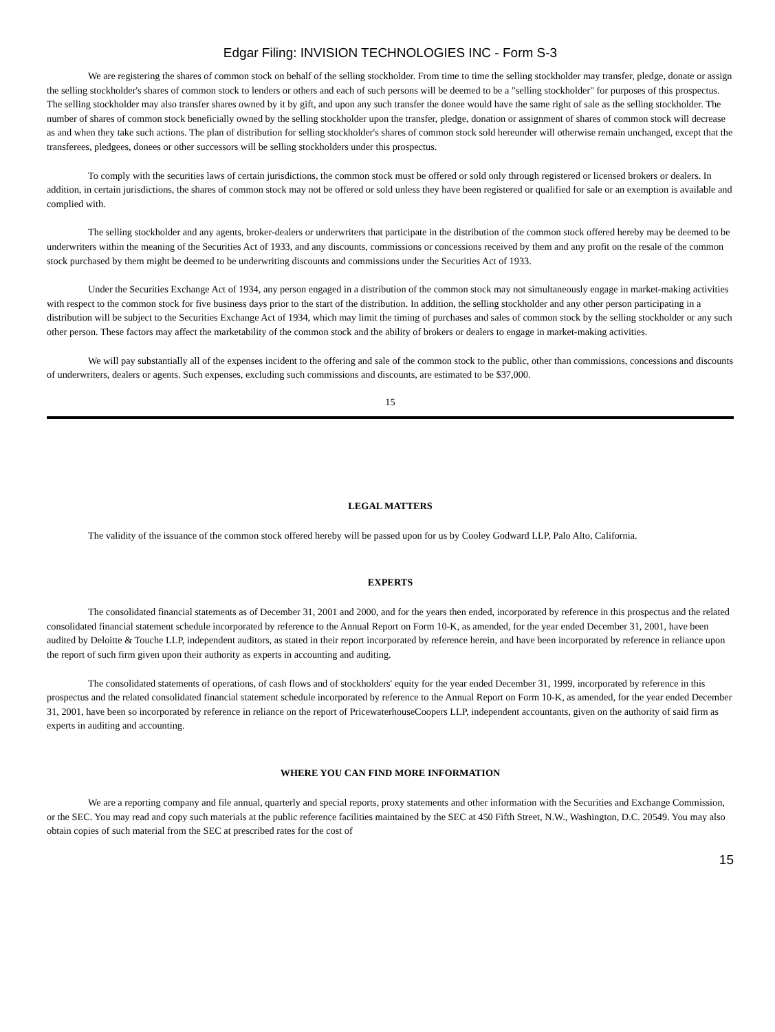Edgar Filing: INVISION TECHNOLOGIES INC - Form S-3
We are registering the shares of common stock on behalf of the selling stockholder. From time to time the selling stockholder may transfer, pledge, donate or assign the selling stockholder's shares of common stock to lenders or others and each of such persons will be deemed to be a "selling stockholder" for purposes of this prospectus. The selling stockholder may also transfer shares owned by it by gift, and upon any such transfer the donee would have the same right of sale as the selling stockholder. The number of shares of common stock beneficially owned by the selling stockholder upon the transfer, pledge, donation or assignment of shares of common stock will decrease as and when they take such actions. The plan of distribution for selling stockholder's shares of common stock sold hereunder will otherwise remain unchanged, except that the transferees, pledgees, donees or other successors will be selling stockholders under this prospectus.
To comply with the securities laws of certain jurisdictions, the common stock must be offered or sold only through registered or licensed brokers or dealers. In addition, in certain jurisdictions, the shares of common stock may not be offered or sold unless they have been registered or qualified for sale or an exemption is available and complied with.
The selling stockholder and any agents, broker-dealers or underwriters that participate in the distribution of the common stock offered hereby may be deemed to be underwriters within the meaning of the Securities Act of 1933, and any discounts, commissions or concessions received by them and any profit on the resale of the common stock purchased by them might be deemed to be underwriting discounts and commissions under the Securities Act of 1933.
Under the Securities Exchange Act of 1934, any person engaged in a distribution of the common stock may not simultaneously engage in market-making activities with respect to the common stock for five business days prior to the start of the distribution. In addition, the selling stockholder and any other person participating in a distribution will be subject to the Securities Exchange Act of 1934, which may limit the timing of purchases and sales of common stock by the selling stockholder or any such other person. These factors may affect the marketability of the common stock and the ability of brokers or dealers to engage in market-making activities.
We will pay substantially all of the expenses incident to the offering and sale of the common stock to the public, other than commissions, concessions and discounts of underwriters, dealers or agents. Such expenses, excluding such commissions and discounts, are estimated to be $37,000.
15
LEGAL MATTERS
The validity of the issuance of the common stock offered hereby will be passed upon for us by Cooley Godward LLP, Palo Alto, California.
EXPERTS
The consolidated financial statements as of December 31, 2001 and 2000, and for the years then ended, incorporated by reference in this prospectus and the related consolidated financial statement schedule incorporated by reference to the Annual Report on Form 10-K, as amended, for the year ended December 31, 2001, have been audited by Deloitte & Touche LLP, independent auditors, as stated in their report incorporated by reference herein, and have been incorporated by reference in reliance upon the report of such firm given upon their authority as experts in accounting and auditing.
The consolidated statements of operations, of cash flows and of stockholders' equity for the year ended December 31, 1999, incorporated by reference in this prospectus and the related consolidated financial statement schedule incorporated by reference to the Annual Report on Form 10-K, as amended, for the year ended December 31, 2001, have been so incorporated by reference in reliance on the report of PricewaterhouseCoopers LLP, independent accountants, given on the authority of said firm as experts in auditing and accounting.
WHERE YOU CAN FIND MORE INFORMATION
We are a reporting company and file annual, quarterly and special reports, proxy statements and other information with the Securities and Exchange Commission, or the SEC. You may read and copy such materials at the public reference facilities maintained by the SEC at 450 Fifth Street, N.W., Washington, D.C. 20549. You may also obtain copies of such material from the SEC at prescribed rates for the cost of
15